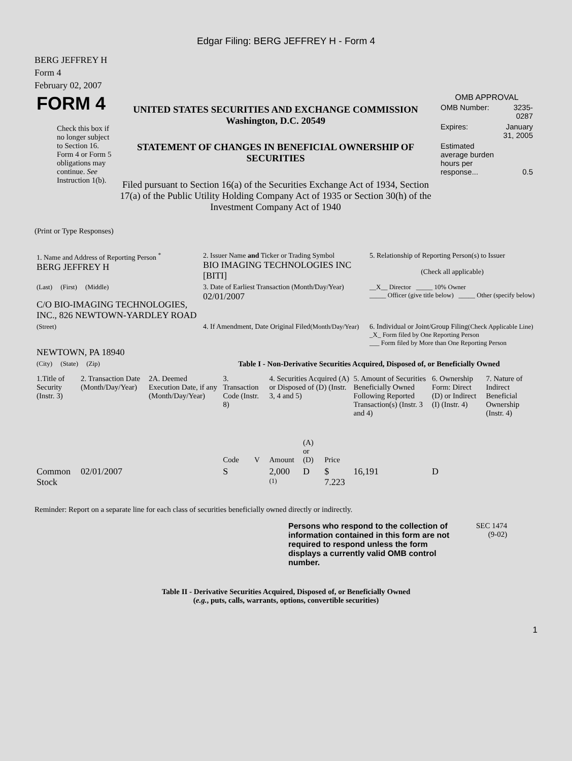Edgar Filing: BERG JEFFREY H - Form 4
BERG JEFFREY H
Form 4
February 02, 2007
| FORM 4 Check this box if no longer subject to Section 16. Form 4 or Form 5 obligations may continue. See Instruction 1(b). | UNITED STATES SECURITIES AND EXCHANGE COMMISSION Washington, D.C. 20549 STATEMENT OF CHANGES IN BENEFICIAL OWNERSHIP OF SECURITIES Filed pursuant to Section 16(a) of the Securities Exchange Act of 1934, Section 17(a) of the Public Utility Holding Company Act of 1935 or Section 30(h) of the Investment Company Act of 1940 | OMB APPROVAL / OMB Number: / 3235-0287 / / Expires: / January 31, 2005 / / Estimated average burden hours per response... / 0.5 / |
(Print or Type Responses)
| 1. Name and Address of Reporting Person <sup>*</sup> BERG JEFFREY H | 2. Issuer Name and Ticker or Trading Symbol BIO IMAGING TECHNOLOGIES INC [BITI] | 5. Relationship of Reporting Person(s) to Issuer (Check all applicable) |
| (Last) (First) (Middle) C/O BIO-IMAGING TECHNOLOGIES, INC., 826 NEWTOWN-YARDLEY ROAD | 3. Date of Earliest Transaction (Month/Day/Year) 02/01/2007 | __X__ Director _____ 10% Owner _____ Officer (give title below) _____ Other (specify below) |
| (Street) NEWTOWN, PA 18940 | 4. If Amendment, Date Original Filed (Month/Day/Year) | 6. Individual or Joint/Group Filing (Check Applicable Line) _X_ Form filed by One Reporting Person ___ Form filed by More than One Reporting Person |
| (City) (State) (Zip) | Table I - Non-Derivative Securities Acquired, Disposed of, or Beneficially Owned | |
| 1.Title of Security (Instr. 3) | 2. Transaction Date (Month/Day/Year) | 2A. Deemed Execution Date, if any (Month/Day/Year) | 3. Transaction Code (Instr. 8) | | 4. Securities Acquired (A) or Disposed of (D) (Instr. 3, 4 and 5) | | | 5. Amount of Securities Beneficially Owned Following Reported Transaction(s) (Instr. 3 and 4) | 6. Ownership Form: Direct (D) or Indirect (I) (Instr. 4) | 7. Nature of Indirect Beneficial Ownership (Instr. 4) |
| --- | --- | --- | --- | --- | --- | --- | --- | --- | --- | --- |
| | | | Code | V | Amount | (A) or (D) | Price | | | |
| Common Stock | 02/01/2007 | | S | | 2,000 <sup>(1)</sup> | D | $ 7.223 | 16,191 | D | |
Reminder: Report on a separate line for each class of securities beneficially owned directly or indirectly.
Persons who respond to the collection of information contained in this form are not required to respond unless the form displays a currently valid OMB control number.
SEC 1474
(9-02)
Table II - Derivative Securities Acquired, Disposed of, or Beneficially Owned
(e.g., puts, calls, warrants, options, convertible securities)
1